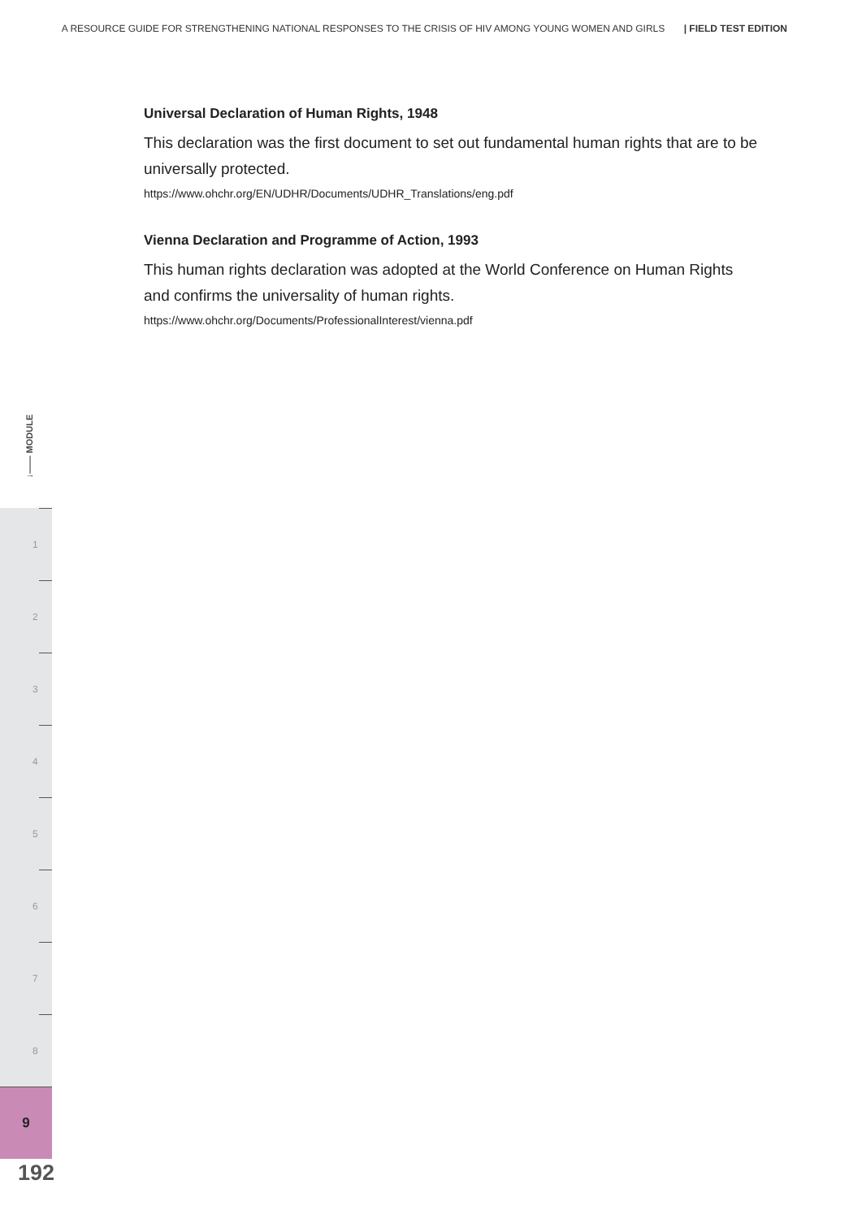A RESOURCE GUIDE FOR STRENGTHENING NATIONAL RESPONSES TO THE CRISIS OF HIV AMONG YOUNG WOMEN AND GIRLS | FIELD TEST EDITION
Universal Declaration of Human Rights, 1948
This declaration was the first document to set out fundamental human rights that are to be universally protected.
https://www.ohchr.org/EN/UDHR/Documents/UDHR_Translations/eng.pdf
Vienna Declaration and Programme of Action, 1993
This human rights declaration was adopted at the World Conference on Human Rights and confirms the universality of human rights.
https://www.ohchr.org/Documents/ProfessionalInterest/vienna.pdf
↓—— MODULE
1
2
3
4
5
6
7
8
9
192